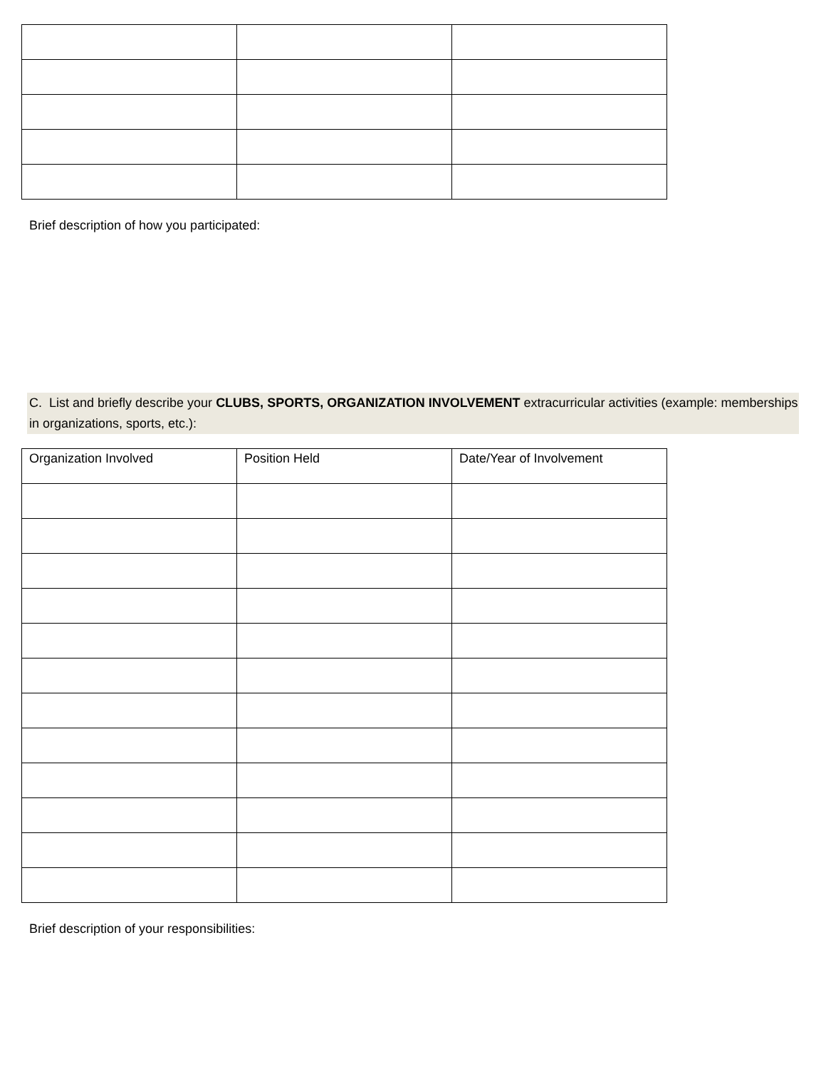Brief description of how you participated:
C. List and briefly describe your CLUBS, SPORTS, ORGANIZATION INVOLVEMENT extracurricular activities (example: memberships in organizations, sports, etc.):
| Organization Involved | Position Held | Date/Year of Involvement |
Brief description of your responsibilities: